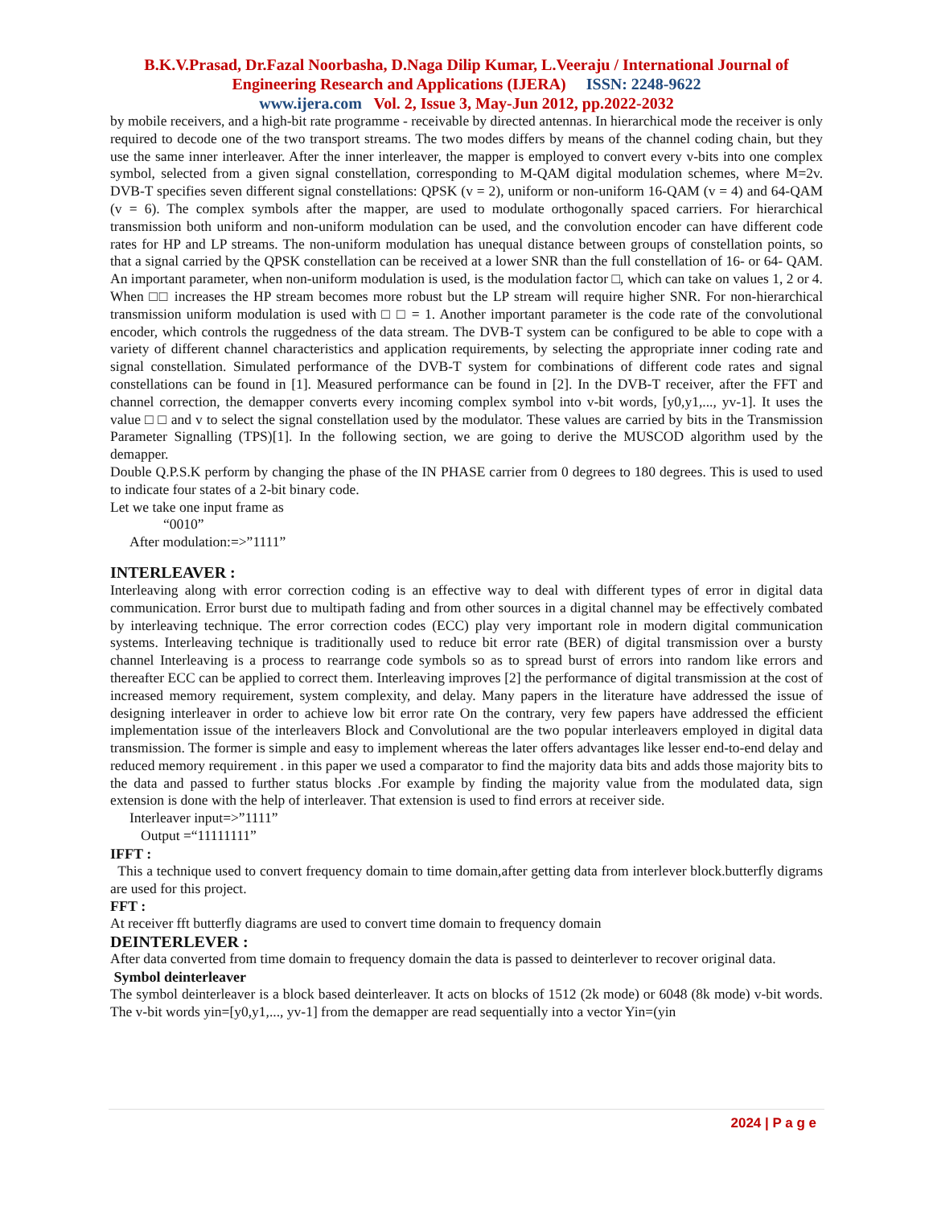B.K.V.Prasad, Dr.Fazal Noorbasha, D.Naga Dilip Kumar, L.Veeraju / International Journal of
Engineering Research and Applications (IJERA) ISSN: 2248-9622
www.ijera.com Vol. 2, Issue 3, May-Jun 2012, pp.2022-2032
by mobile receivers, and a high-bit rate programme - receivable by directed antennas. In hierarchical mode the receiver is only required to decode one of the two transport streams. The two modes differs by means of the channel coding chain, but they use the same inner interleaver. After the inner interleaver, the mapper is employed to convert every v-bits into one complex symbol, selected from a given signal constellation, corresponding to M-QAM digital modulation schemes, where M=2v. DVB-T specifies seven different signal constellations: QPSK (v = 2), uniform or non-uniform 16-QAM (v = 4) and 64-QAM (v = 6). The complex symbols after the mapper, are used to modulate orthogonally spaced carriers. For hierarchical transmission both uniform and non-uniform modulation can be used, and the convolution encoder can have different code rates for HP and LP streams. The non-uniform modulation has unequal distance between groups of constellation points, so that a signal carried by the QPSK constellation can be received at a lower SNR than the full constellation of 16- or 64- QAM. An important parameter, when non-uniform modulation is used, is the modulation factor □, which can take on values 1, 2 or 4. When □□ increases the HP stream becomes more robust but the LP stream will require higher SNR. For non-hierarchical transmission uniform modulation is used with □ □ = 1. Another important parameter is the code rate of the convolutional encoder, which controls the ruggedness of the data stream. The DVB-T system can be configured to be able to cope with a variety of different channel characteristics and application requirements, by selecting the appropriate inner coding rate and signal constellation. Simulated performance of the DVB-T system for combinations of different code rates and signal constellations can be found in [1]. Measured performance can be found in [2]. In the DVB-T receiver, after the FFT and channel correction, the demapper converts every incoming complex symbol into v-bit words, [y0,y1,..., yv-1]. It uses the value □ □ and v to select the signal constellation used by the modulator. These values are carried by bits in the Transmission Parameter Signalling (TPS)[1]. In the following section, we are going to derive the MUSCOD algorithm used by the demapper.
Double Q.P.S.K perform by changing the phase of the IN PHASE carrier from 0 degrees to 180 degrees. This is used to used to indicate four states of a 2-bit binary code.
Let we take one input frame as
“0010”
After modulation:=>”1111”
INTERLEAVER :
Interleaving along with error correction coding is an effective way to deal with different types of error in digital data communication. Error burst due to multipath fading and from other sources in a digital channel may be effectively combated by interleaving technique. The error correction codes (ECC) play very important role in modern digital communication systems. Interleaving technique is traditionally used to reduce bit error rate (BER) of digital transmission over a bursty channel Interleaving is a process to rearrange code symbols so as to spread burst of errors into random like errors and thereafter ECC can be applied to correct them. Interleaving improves [2] the performance of digital transmission at the cost of increased memory requirement, system complexity, and delay. Many papers in the literature have addressed the issue of designing interleaver in order to achieve low bit error rate On the contrary, very few papers have addressed the efficient implementation issue of the interleavers Block and Convolutional are the two popular interleavers employed in digital data transmission. The former is simple and easy to implement whereas the later offers advantages like lesser end-to-end delay and reduced memory requirement . in this paper we used a comparator to find the majority data bits and adds those majority bits to the data and passed to further status blocks .For example by finding the majority value from the modulated data, sign extension is done with the help of interleaver. That extension is used to find errors at receiver side.
Interleaver input=>”1111”
Output =“11111111”
IFFT :
This a technique used to convert frequency domain to time domain,after getting data from interlever block.butterfly digrams are used for this project.
FFT :
At receiver fft butterfly diagrams are used to convert time domain to frequency domain
DEINTERLEVER :
After data converted from time domain to frequency domain the data is passed to deinterlever to recover original data.
Symbol deinterleaver
The symbol deinterleaver is a block based deinterleaver. It acts on blocks of 1512 (2k mode) or 6048 (8k mode) v-bit words. The v-bit words yin=[y0,y1,..., yv-1] from the demapper are read sequentially into a vector Yin=(yin
2024 | P a g e